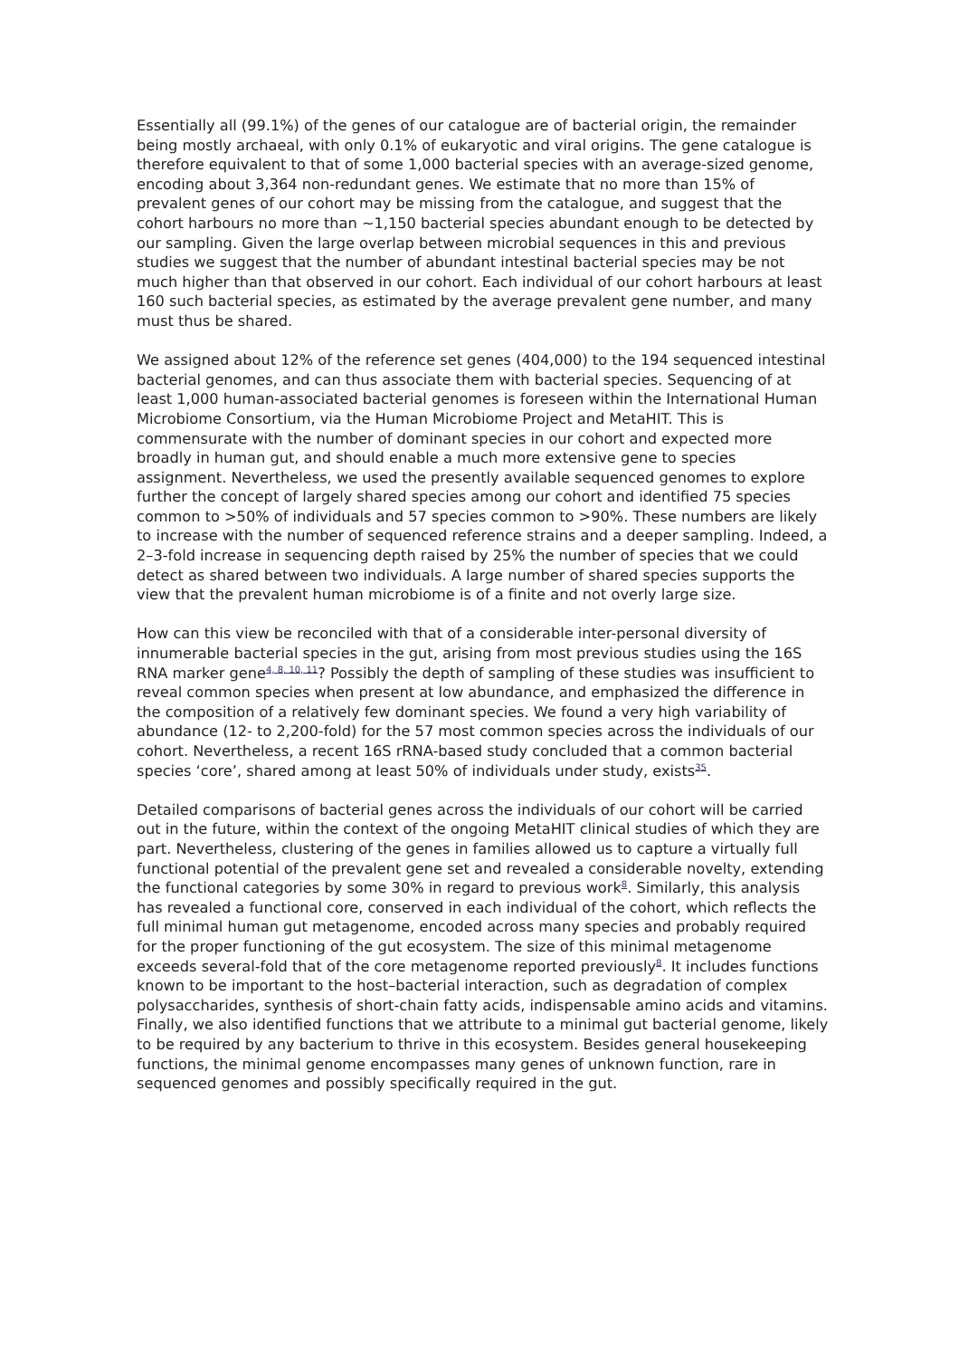Essentially all (99.1%) of the genes of our catalogue are of bacterial origin, the remainder being mostly archaeal, with only 0.1% of eukaryotic and viral origins. The gene catalogue is therefore equivalent to that of some 1,000 bacterial species with an average-sized genome, encoding about 3,364 non-redundant genes. We estimate that no more than 15% of prevalent genes of our cohort may be missing from the catalogue, and suggest that the cohort harbours no more than ~1,150 bacterial species abundant enough to be detected by our sampling. Given the large overlap between microbial sequences in this and previous studies we suggest that the number of abundant intestinal bacterial species may be not much higher than that observed in our cohort. Each individual of our cohort harbours at least 160 such bacterial species, as estimated by the average prevalent gene number, and many must thus be shared.
We assigned about 12% of the reference set genes (404,000) to the 194 sequenced intestinal bacterial genomes, and can thus associate them with bacterial species. Sequencing of at least 1,000 human-associated bacterial genomes is foreseen within the International Human Microbiome Consortium, via the Human Microbiome Project and MetaHIT. This is commensurate with the number of dominant species in our cohort and expected more broadly in human gut, and should enable a much more extensive gene to species assignment. Nevertheless, we used the presently available sequenced genomes to explore further the concept of largely shared species among our cohort and identified 75 species common to >50% of individuals and 57 species common to >90%. These numbers are likely to increase with the number of sequenced reference strains and a deeper sampling. Indeed, a 2–3-fold increase in sequencing depth raised by 25% the number of species that we could detect as shared between two individuals. A large number of shared species supports the view that the prevalent human microbiome is of a finite and not overly large size.
How can this view be reconciled with that of a considerable inter-personal diversity of innumerable bacterial species in the gut, arising from most previous studies using the 16S RNA marker gene<sup>4, 8, 10, 11</sup>? Possibly the depth of sampling of these studies was insufficient to reveal common species when present at low abundance, and emphasized the difference in the composition of a relatively few dominant species. We found a very high variability of abundance (12- to 2,200-fold) for the 57 most common species across the individuals of our cohort. Nevertheless, a recent 16S rRNA-based study concluded that a common bacterial species ‘core’, shared among at least 50% of individuals under study, exists<sup>35</sup>.
Detailed comparisons of bacterial genes across the individuals of our cohort will be carried out in the future, within the context of the ongoing MetaHIT clinical studies of which they are part. Nevertheless, clustering of the genes in families allowed us to capture a virtually full functional potential of the prevalent gene set and revealed a considerable novelty, extending the functional categories by some 30% in regard to previous work<sup>8</sup>. Similarly, this analysis has revealed a functional core, conserved in each individual of the cohort, which reflects the full minimal human gut metagenome, encoded across many species and probably required for the proper functioning of the gut ecosystem. The size of this minimal metagenome exceeds several-fold that of the core metagenome reported previously<sup>8</sup>. It includes functions known to be important to the host–bacterial interaction, such as degradation of complex polysaccharides, synthesis of short-chain fatty acids, indispensable amino acids and vitamins. Finally, we also identified functions that we attribute to a minimal gut bacterial genome, likely to be required by any bacterium to thrive in this ecosystem. Besides general housekeeping functions, the minimal genome encompasses many genes of unknown function, rare in sequenced genomes and possibly specifically required in the gut.